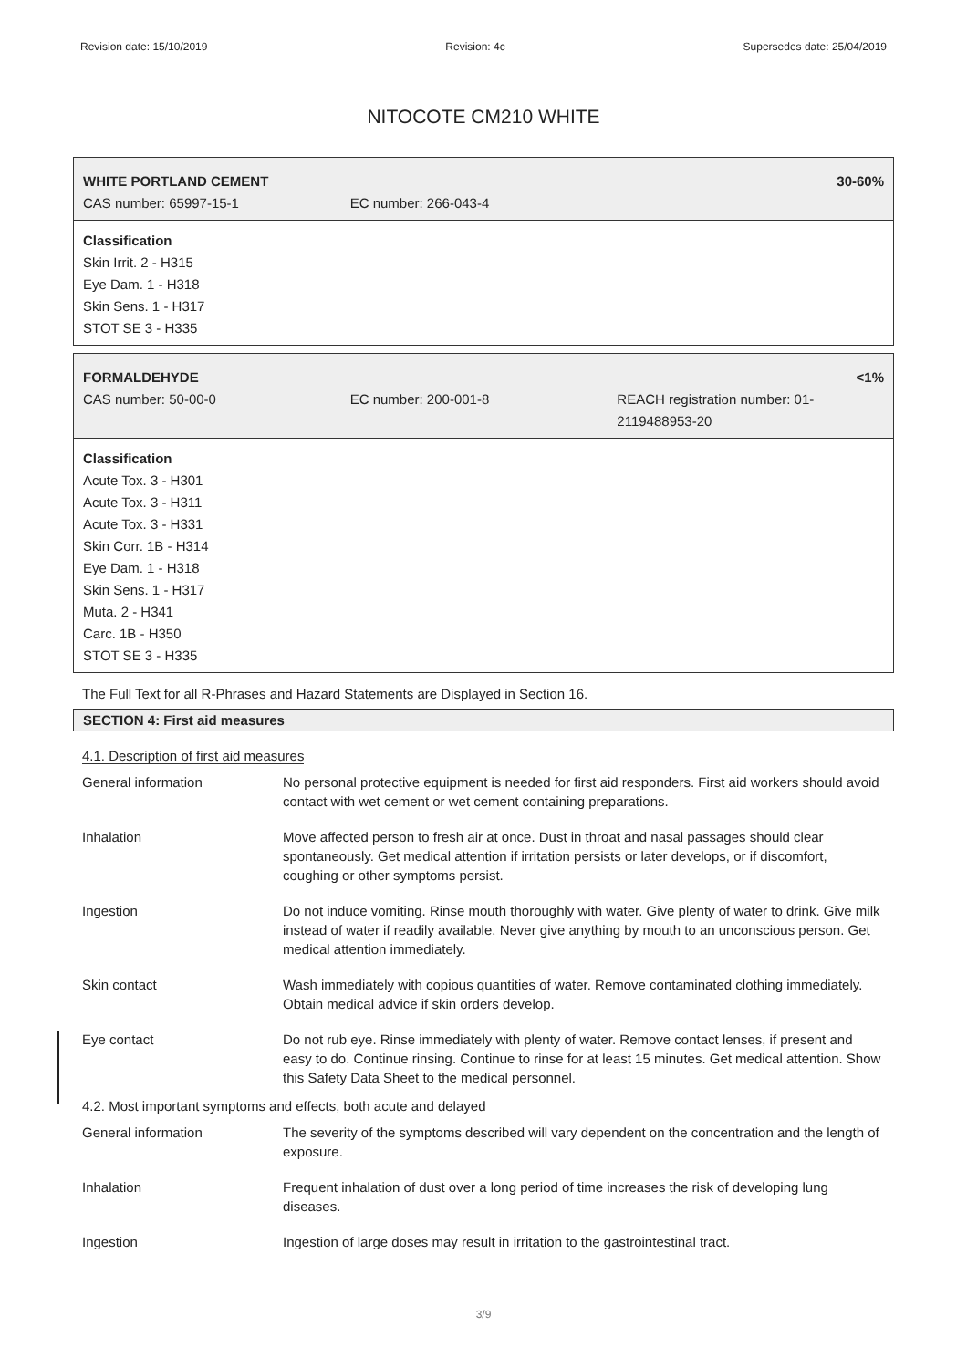Revision date: 15/10/2019 Revision: 4c Supersedes date: 25/04/2019
NITOCOTE CM210 WHITE
WHITE PORTLAND CEMENT 30-60%
CAS number: 65997-15-1 EC number: 266-043-4
Classification
Skin Irrit. 2 - H315
Eye Dam. 1 - H318
Skin Sens. 1 - H317
STOT SE 3 - H335
FORMALDEHYDE <1%
CAS number: 50-00-0 EC number: 200-001-8 REACH registration number: 01-2119488953-20
Classification
Acute Tox. 3 - H301
Acute Tox. 3 - H311
Acute Tox. 3 - H331
Skin Corr. 1B - H314
Eye Dam. 1 - H318
Skin Sens. 1 - H317
Muta. 2 - H341
Carc. 1B - H350
STOT SE 3 - H335
The Full Text for all R-Phrases and Hazard Statements are Displayed in Section 16.
SECTION 4: First aid measures
4.1. Description of first aid measures
| General information | No personal protective equipment is needed for first aid responders. First aid workers should avoid contact with wet cement or wet cement containing preparations. |
| Inhalation | Move affected person to fresh air at once. Dust in throat and nasal passages should clear spontaneously. Get medical attention if irritation persists or later develops, or if discomfort, coughing or other symptoms persist. |
| Ingestion | Do not induce vomiting. Rinse mouth thoroughly with water. Give plenty of water to drink. Give milk instead of water if readily available. Never give anything by mouth to an unconscious person. Get medical attention immediately. |
| Skin contact | Wash immediately with copious quantities of water. Remove contaminated clothing immediately. Obtain medical advice if skin orders develop. |
| Eye contact | Do not rub eye. Rinse immediately with plenty of water. Remove contact lenses, if present and easy to do. Continue rinsing. Continue to rinse for at least 15 minutes. Get medical attention. Show this Safety Data Sheet to the medical personnel. |
4.2. Most important symptoms and effects, both acute and delayed
| General information | The severity of the symptoms described will vary dependent on the concentration and the length of exposure. |
| Inhalation | Frequent inhalation of dust over a long period of time increases the risk of developing lung diseases. |
| Ingestion | Ingestion of large doses may result in irritation to the gastrointestinal tract. |
3/9